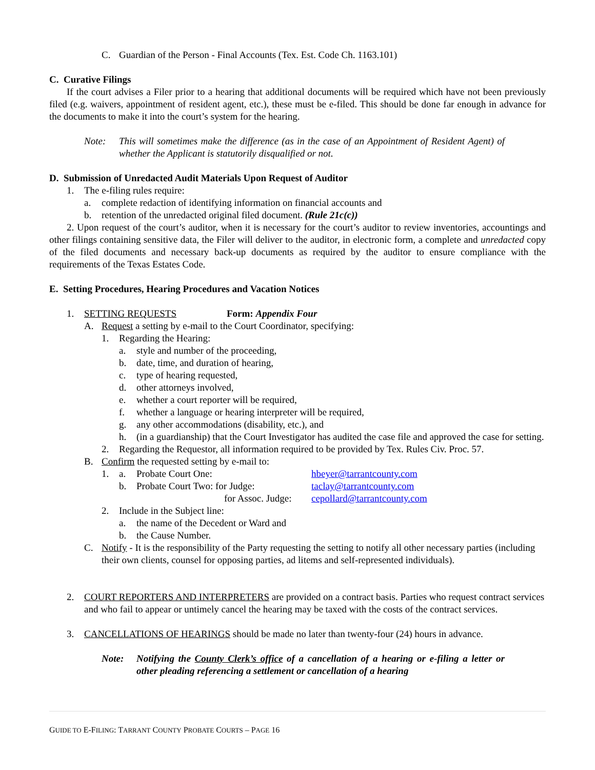C. Guardian of the Person - Final Accounts (Tex. Est. Code Ch. 1163.101)
C. Curative Filings
If the court advises a Filer prior to a hearing that additional documents will be required which have not been previously filed (e.g. waivers, appointment of resident agent, etc.), these must be e-filed. This should be done far enough in advance for the documents to make it into the court’s system for the hearing.
Note: This will sometimes make the difference (as in the case of an Appointment of Resident Agent) of whether the Applicant is statutorily disqualified or not.
D. Submission of Unredacted Audit Materials Upon Request of Auditor
1. The e-filing rules require:
a. complete redaction of identifying information on financial accounts and
b. retention of the unredacted original filed document. (Rule 21c(c))
2. Upon request of the court’s auditor, when it is necessary for the court’s auditor to review inventories, accountings and other filings containing sensitive data, the Filer will deliver to the auditor, in electronic form, a complete and unredacted copy of the filed documents and necessary back-up documents as required by the auditor to ensure compliance with the requirements of the Texas Estates Code.
E. Setting Procedures, Hearing Procedures and Vacation Notices
1. SETTING REQUESTS Form: Appendix Four
A. Request a setting by e-mail to the Court Coordinator, specifying:
1. Regarding the Hearing:
a. style and number of the proceeding,
b. date, time, and duration of hearing,
c. type of hearing requested,
d. other attorneys involved,
e. whether a court reporter will be required,
f. whether a language or hearing interpreter will be required,
g. any other accommodations (disability, etc.), and
h. (in a guardianship) that the Court Investigator has audited the case file and approved the case for setting.
2. Regarding the Requestor, all information required to be provided by Tex. Rules Civ. Proc. 57.
B. Confirm the requested setting by e-mail to:
1. a. Probate Court One: hbeyer@tarrantcounty.com
b. Probate Court Two: for Judge: taclay@tarrantcounty.com
for Assoc. Judge: cepollard@tarrantcounty.com
2. Include in the Subject line:
a. the name of the Decedent or Ward and
b. the Cause Number.
C. Notify - It is the responsibility of the Party requesting the setting to notify all other necessary parties (including their own clients, counsel for opposing parties, ad litems and self-represented individuals).
2. COURT REPORTERS AND INTERPRETERS are provided on a contract basis. Parties who request contract services and who fail to appear or untimely cancel the hearing may be taxed with the costs of the contract services.
3. CANCELLATIONS OF HEARINGS should be made no later than twenty-four (24) hours in advance.
Note: Notifying the County Clerk’s office of a cancellation of a hearing or e-filing a letter or other pleading referencing a settlement or cancellation of a hearing
GUIDE TO E-FILING: TARRANT COUNTY PROBATE COURTS – PAGE 16